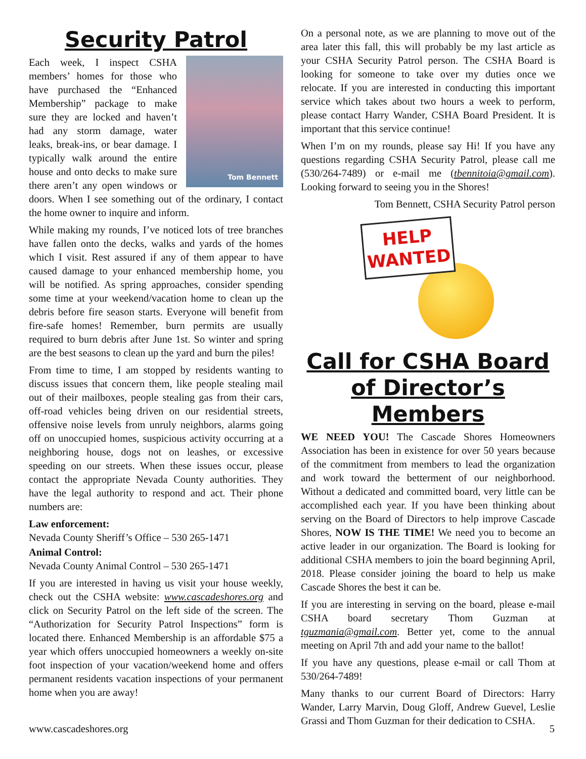Security Patrol
Tom Bennett
Each week, I inspect CSHA members’ homes for those who have purchased the “Enhanced Membership” package to make sure they are locked and haven’t had any storm damage, water leaks, break-ins, or bear damage. I typically walk around the entire house and onto decks to make sure there aren’t any open windows or doors. When I see something out of the ordinary, I contact the home owner to inquire and inform.
While making my rounds, I’ve noticed lots of tree branches have fallen onto the decks, walks and yards of the homes which I visit. Rest assured if any of them appear to have caused damage to your enhanced membership home, you will be notified. As spring approaches, consider spending some time at your weekend/vacation home to clean up the debris before fire season starts. Everyone will benefit from fire-safe homes! Remember, burn permits are usually required to burn debris after June 1st. So winter and spring are the best seasons to clean up the yard and burn the piles!
From time to time, I am stopped by residents wanting to discuss issues that concern them, like people stealing mail out of their mailboxes, people stealing gas from their cars, off-road vehicles being driven on our residential streets, offensive noise levels from unruly neighbors, alarms going off on unoccupied homes, suspicious activity occurring at a neighboring house, dogs not on leashes, or excessive speeding on our streets. When these issues occur, please contact the appropriate Nevada County authorities. They have the legal authority to respond and act. Their phone numbers are:
Law enforcement:
Nevada County Sheriff’s Office – 530 265-1471
Animal Control:
Nevada County Animal Control – 530 265-1471
If you are interested in having us visit your house weekly, check out the CSHA website: www.cascadeshores.org and click on Security Patrol on the left side of the screen. The “Authorization for Security Patrol Inspections” form is located there. Enhanced Membership is an affordable $75 a year which offers unoccupied homeowners a weekly on-site foot inspection of your vacation/weekend home and offers permanent residents vacation inspections of your permanent home when you are away!
On a personal note, as we are planning to move out of the area later this fall, this will probably be my last article as your CSHA Security Patrol person. The CSHA Board is looking for someone to take over my duties once we relocate. If you are interested in conducting this important service which takes about two hours a week to perform, please contact Harry Wander, CSHA Board President. It is important that this service continue!
When I’m on my rounds, please say Hi! If you have any questions regarding CSHA Security Patrol, please call me (530/264-7489) or e-mail me (tbennitoia@gmail.com). Looking forward to seeing you in the Shores!
Tom Bennett, CSHA Security Patrol person
HELP
WANTED
Call for CSHA Board of Director’s Members
WE NEED YOU! The Cascade Shores Homeowners Association has been in existence for over 50 years because of the commitment from members to lead the organization and work toward the betterment of our neighborhood. Without a dedicated and committed board, very little can be accomplished each year. If you have been thinking about serving on the Board of Directors to help improve Cascade Shores, NOW IS THE TIME! We need you to become an active leader in our organization. The Board is looking for additional CSHA members to join the board beginning April, 2018. Please consider joining the board to help us make Cascade Shores the best it can be.
If you are interesting in serving on the board, please e-mail CSHA board secretary Thom Guzman at tguzmania@gmail.com. Better yet, come to the annual meeting on April 7th and add your name to the ballot!
If you have any questions, please e-mail or call Thom at 530/264-7489!
Many thanks to our current Board of Directors: Harry Wander, Larry Marvin, Doug Gloff, Andrew Guevel, Leslie Grassi and Thom Guzman for their dedication to CSHA.
www.cascadeshores.org 5